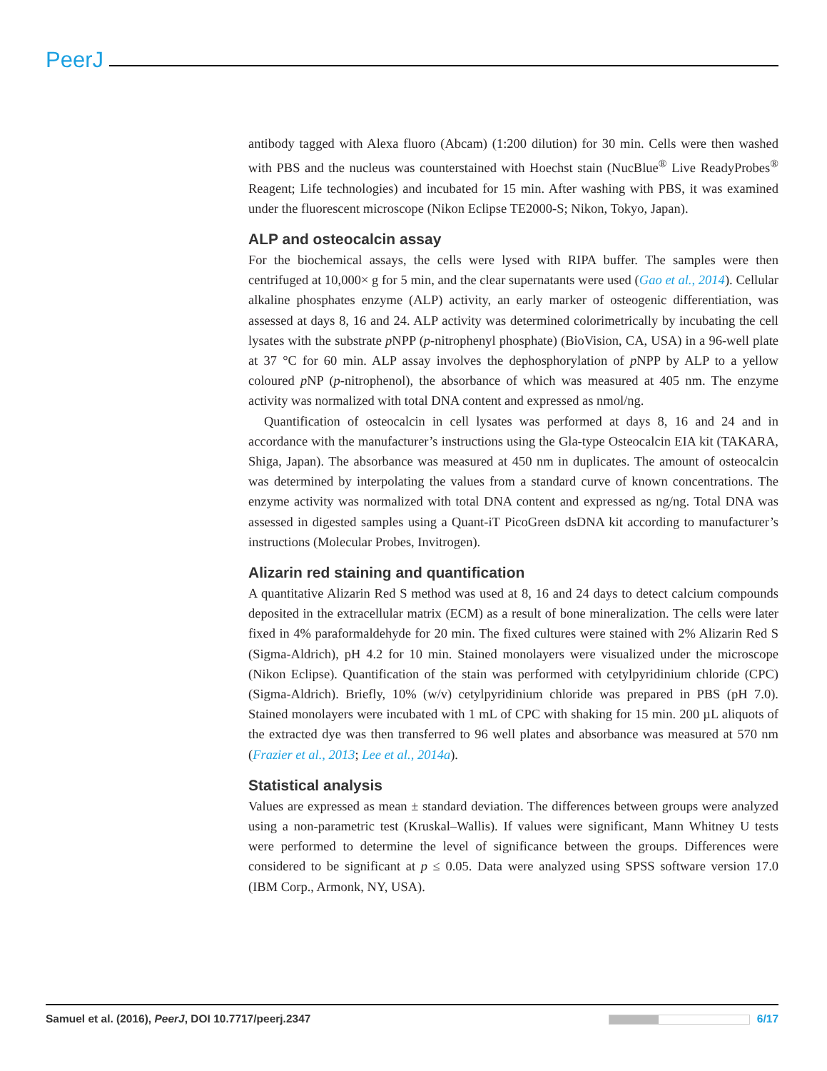PeerJ
antibody tagged with Alexa fluoro (Abcam) (1:200 dilution) for 30 min. Cells were then washed with PBS and the nucleus was counterstained with Hoechst stain (NucBlue<sup>®</sup> Live ReadyProbes<sup>®</sup> Reagent; Life technologies) and incubated for 15 min. After washing with PBS, it was examined under the fluorescent microscope (Nikon Eclipse TE2000-S; Nikon, Tokyo, Japan).
ALP and osteocalcin assay
For the biochemical assays, the cells were lysed with RIPA buffer. The samples were then centrifuged at 10,000× g for 5 min, and the clear supernatants were used (Gao et al., 2014). Cellular alkaline phosphates enzyme (ALP) activity, an early marker of osteogenic differentiation, was assessed at days 8, 16 and 24. ALP activity was determined colorimetrically by incubating the cell lysates with the substrate p NPP (p-nitrophenyl phosphate) (BioVision, CA, USA) in a 96-well plate at 37 °C for 60 min. ALP assay involves the dephosphorylation of p NPP by ALP to a yellow coloured p NP (p-nitrophenol), the absorbance of which was measured at 405 nm. The enzyme activity was normalized with total DNA content and expressed as nmol/ng.
Quantification of osteocalcin in cell lysates was performed at days 8, 16 and 24 and in accordance with the manufacturer’s instructions using the Gla-type Osteocalcin EIA kit (TAKARA, Shiga, Japan). The absorbance was measured at 450 nm in duplicates. The amount of osteocalcin was determined by interpolating the values from a standard curve of known concentrations. The enzyme activity was normalized with total DNA content and expressed as ng/ng. Total DNA was assessed in digested samples using a Quant-iT PicoGreen dsDNA kit according to manufacturer’s instructions (Molecular Probes, Invitrogen).
Alizarin red staining and quantification
A quantitative Alizarin Red S method was used at 8, 16 and 24 days to detect calcium compounds deposited in the extracellular matrix (ECM) as a result of bone mineralization. The cells were later fixed in 4% paraformaldehyde for 20 min. The fixed cultures were stained with 2% Alizarin Red S (Sigma-Aldrich), pH 4.2 for 10 min. Stained monolayers were visualized under the microscope (Nikon Eclipse). Quantification of the stain was performed with cetylpyridinium chloride (CPC) (Sigma-Aldrich). Briefly, 10% (w/v) cetylpyridinium chloride was prepared in PBS (pH 7.0). Stained monolayers were incubated with 1 mL of CPC with shaking for 15 min. 200 µL aliquots of the extracted dye was then transferred to 96 well plates and absorbance was measured at 570 nm (Frazier et al., 2013; Lee et al., 2014a).
Statistical analysis
Values are expressed as mean ± standard deviation. The differences between groups were analyzed using a non-parametric test (Kruskal–Wallis). If values were significant, Mann Whitney U tests were performed to determine the level of significance between the groups. Differences were considered to be significant at p ≤ 0.05. Data were analyzed using SPSS software version 17.0 (IBM Corp., Armonk, NY, USA).
Samuel et al. (2016), PeerJ, DOI 10.7717/peerj.2347 6/17